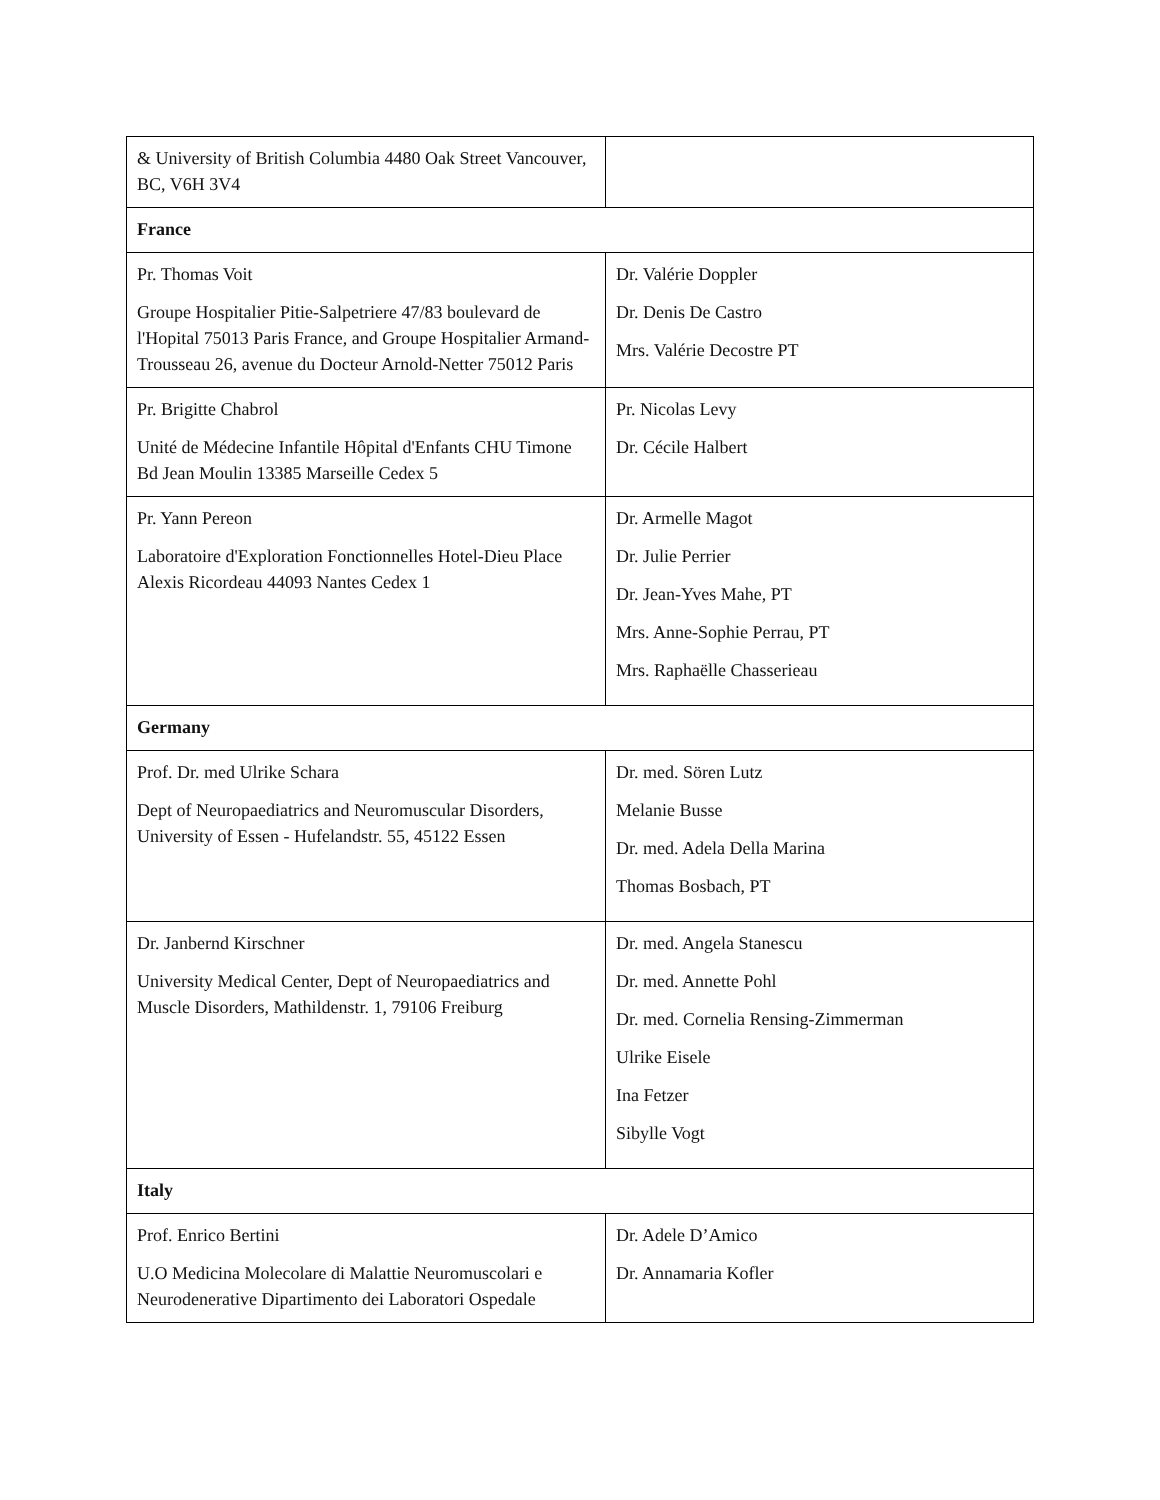| & University of British Columbia 4480 Oak Street Vancouver, BC, V6H 3V4 | |
| France | |
| Pr. Thomas Voit Groupe Hospitalier Pitie-Salpetriere 47/83 boulevard de l'Hopital 75013 Paris France, and Groupe Hospitalier Armand-Trousseau 26, avenue du Docteur Arnold-Netter 75012 Paris | Dr. Valérie Doppler Dr. Denis De Castro Mrs. Valérie Decostre PT |
| Pr. Brigitte Chabrol Unité de Médecine Infantile Hôpital d'Enfants CHU Timone Bd Jean Moulin 13385 Marseille Cedex 5 | Pr. Nicolas Levy Dr. Cécile Halbert |
| Pr. Yann Pereon Laboratoire d'Exploration Fonctionnelles Hotel-Dieu Place Alexis Ricordeau 44093 Nantes Cedex 1 | Dr. Armelle Magot Dr. Julie Perrier Dr. Jean-Yves Mahe, PT Mrs. Anne-Sophie Perrau, PT Mrs. Raphaëlle Chasserieau |
| Germany | |
| Prof. Dr. med Ulrike Schara Dept of Neuropaediatrics and Neuromuscular Disorders, University of Essen - Hufelandstr. 55, 45122 Essen | Dr. med. Sören Lutz Melanie Busse Dr. med. Adela Della Marina Thomas Bosbach, PT |
| Dr. Janbernd Kirschner University Medical Center, Dept of Neuropaediatrics and Muscle Disorders, Mathildenstr. 1, 79106 Freiburg | Dr. med. Angela Stanescu Dr. med. Annette Pohl Dr. med. Cornelia Rensing-Zimmerman Ulrike Eisele Ina Fetzer Sibylle Vogt |
| Italy | |
| Prof. Enrico Bertini U.O Medicina Molecolare di Malattie Neuromuscolari e Neurodenerative Dipartimento dei Laboratori Ospedale | Dr. Adele D’Amico Dr. Annamaria Kofler |